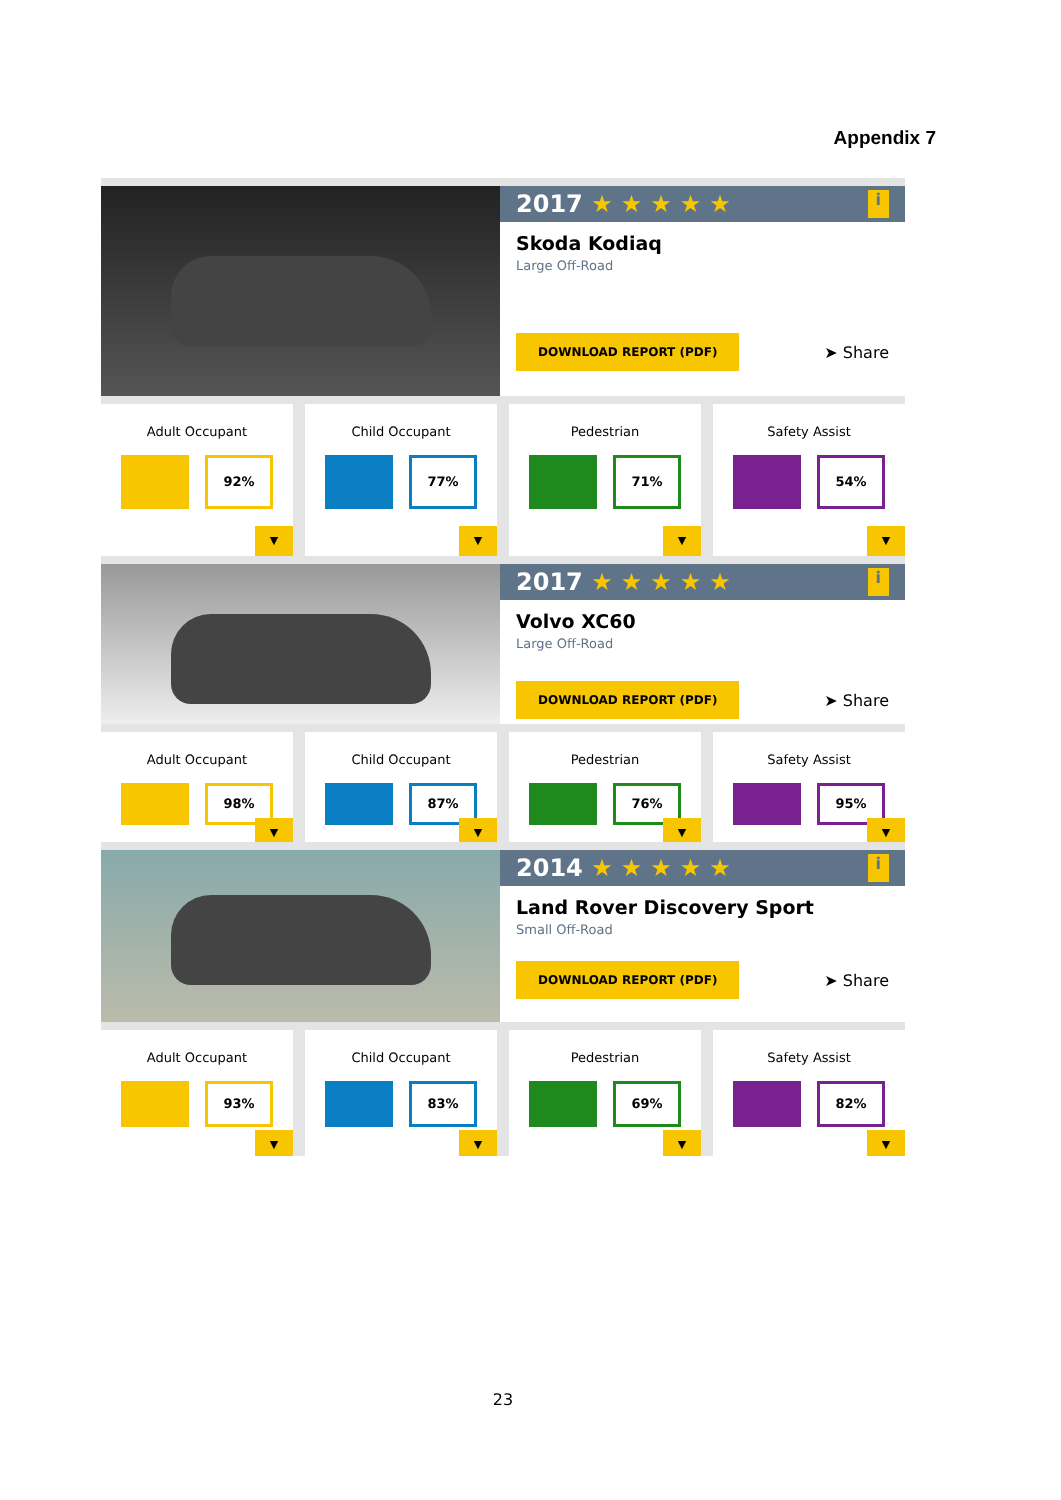Appendix 7
2017 ★★★★★ i
Skoda Kodiaq
Large Off-Road
DOWNLOAD REPORT (PDF) ➤ Share
Adult Occupant
92%
▼
Child Occupant
77%
▼
Pedestrian
71%
▼
Safety Assist
54%
▼
2017 ★★★★★ i
Volvo XC60
Large Off-Road
DOWNLOAD REPORT (PDF) ➤ Share
Adult Occupant
98%
▼
Child Occupant
87%
▼
Pedestrian
76%
▼
Safety Assist
95%
▼
2014 ★★★★★ i
Land Rover Discovery Sport
Small Off-Road
DOWNLOAD REPORT (PDF) ➤ Share
Adult Occupant
93%
▼
Child Occupant
83%
▼
Pedestrian
69%
▼
Safety Assist
82%
▼
23